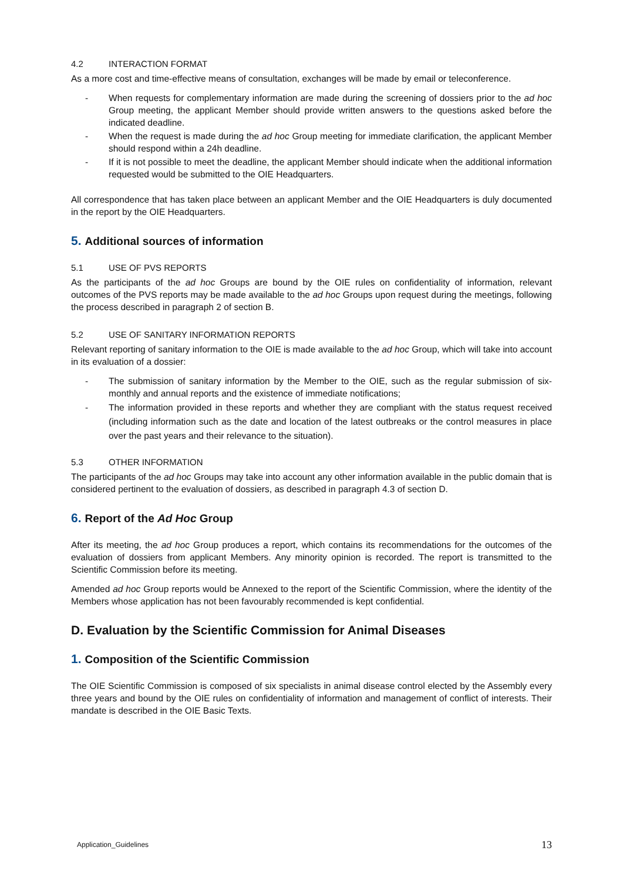4.2 INTERACTION FORMAT
As a more cost and time-effective means of consultation, exchanges will be made by email or teleconference.
- When requests for complementary information are made during the screening of dossiers prior to the ad hoc Group meeting, the applicant Member should provide written answers to the questions asked before the indicated deadline.
- When the request is made during the ad hoc Group meeting for immediate clarification, the applicant Member should respond within a 24h deadline.
- If it is not possible to meet the deadline, the applicant Member should indicate when the additional information requested would be submitted to the OIE Headquarters.
All correspondence that has taken place between an applicant Member and the OIE Headquarters is duly documented in the report by the OIE Headquarters.
5. Additional sources of information
5.1 USE OF PVS REPORTS
As the participants of the ad hoc Groups are bound by the OIE rules on confidentiality of information, relevant outcomes of the PVS reports may be made available to the ad hoc Groups upon request during the meetings, following the process described in paragraph 2 of section B.
5.2 USE OF SANITARY INFORMATION REPORTS
Relevant reporting of sanitary information to the OIE is made available to the ad hoc Group, which will take into account in its evaluation of a dossier:
- The submission of sanitary information by the Member to the OIE, such as the regular submission of six-monthly and annual reports and the existence of immediate notifications;
- The information provided in these reports and whether they are compliant with the status request received (including information such as the date and location of the latest outbreaks or the control measures in place over the past years and their relevance to the situation).
5.3 OTHER INFORMATION
The participants of the ad hoc Groups may take into account any other information available in the public domain that is considered pertinent to the evaluation of dossiers, as described in paragraph 4.3 of section D.
6. Report of the Ad Hoc Group
After its meeting, the ad hoc Group produces a report, which contains its recommendations for the outcomes of the evaluation of dossiers from applicant Members. Any minority opinion is recorded. The report is transmitted to the Scientific Commission before its meeting.
Amended ad hoc Group reports would be Annexed to the report of the Scientific Commission, where the identity of the Members whose application has not been favourably recommended is kept confidential.
D. Evaluation by the Scientific Commission for Animal Diseases
1. Composition of the Scientific Commission
The OIE Scientific Commission is composed of six specialists in animal disease control elected by the Assembly every three years and bound by the OIE rules on confidentiality of information and management of conflict of interests. Their mandate is described in the OIE Basic Texts.
Application_Guidelines 13